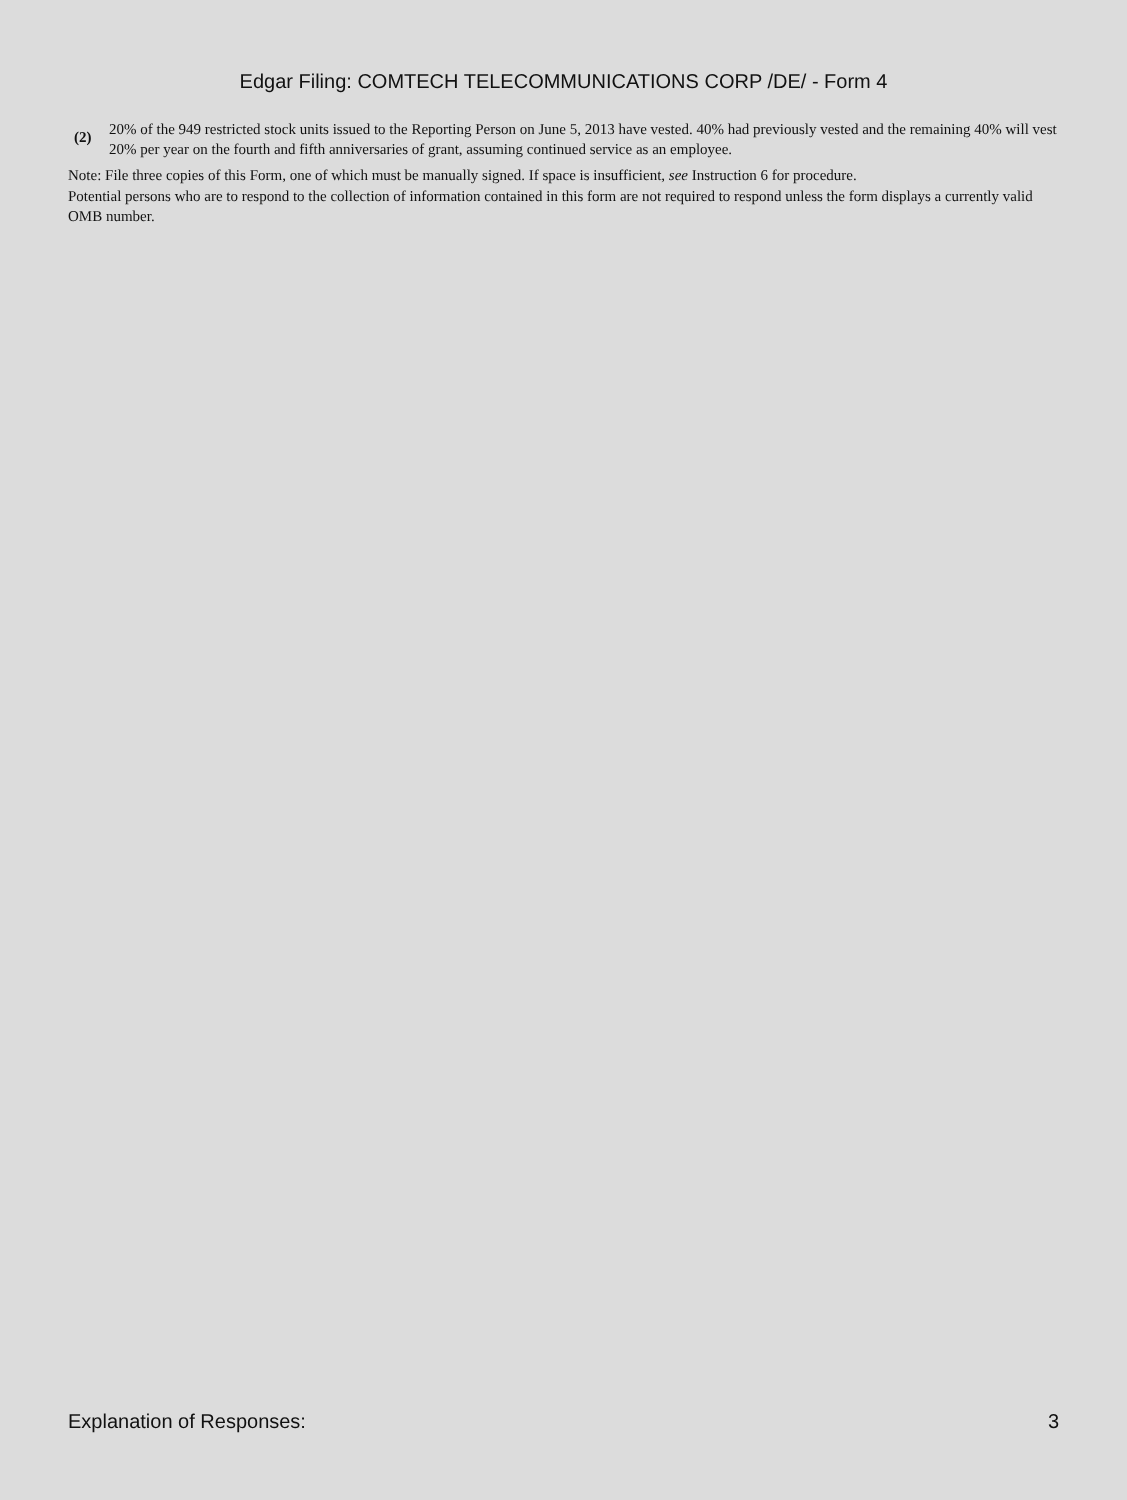Edgar Filing: COMTECH TELECOMMUNICATIONS CORP /DE/ - Form 4
(2)
20% of the 949 restricted stock units issued to the Reporting Person on June 5, 2013 have vested. 40% had previously vested and the remaining 40% will vest 20% per year on the fourth and fifth anniversaries of grant, assuming continued service as an employee.
Note: File three copies of this Form, one of which must be manually signed. If space is insufficient, see Instruction 6 for procedure.
Potential persons who are to respond to the collection of information contained in this form are not required to respond unless the form displays a currently valid OMB number.
Explanation of Responses: 3